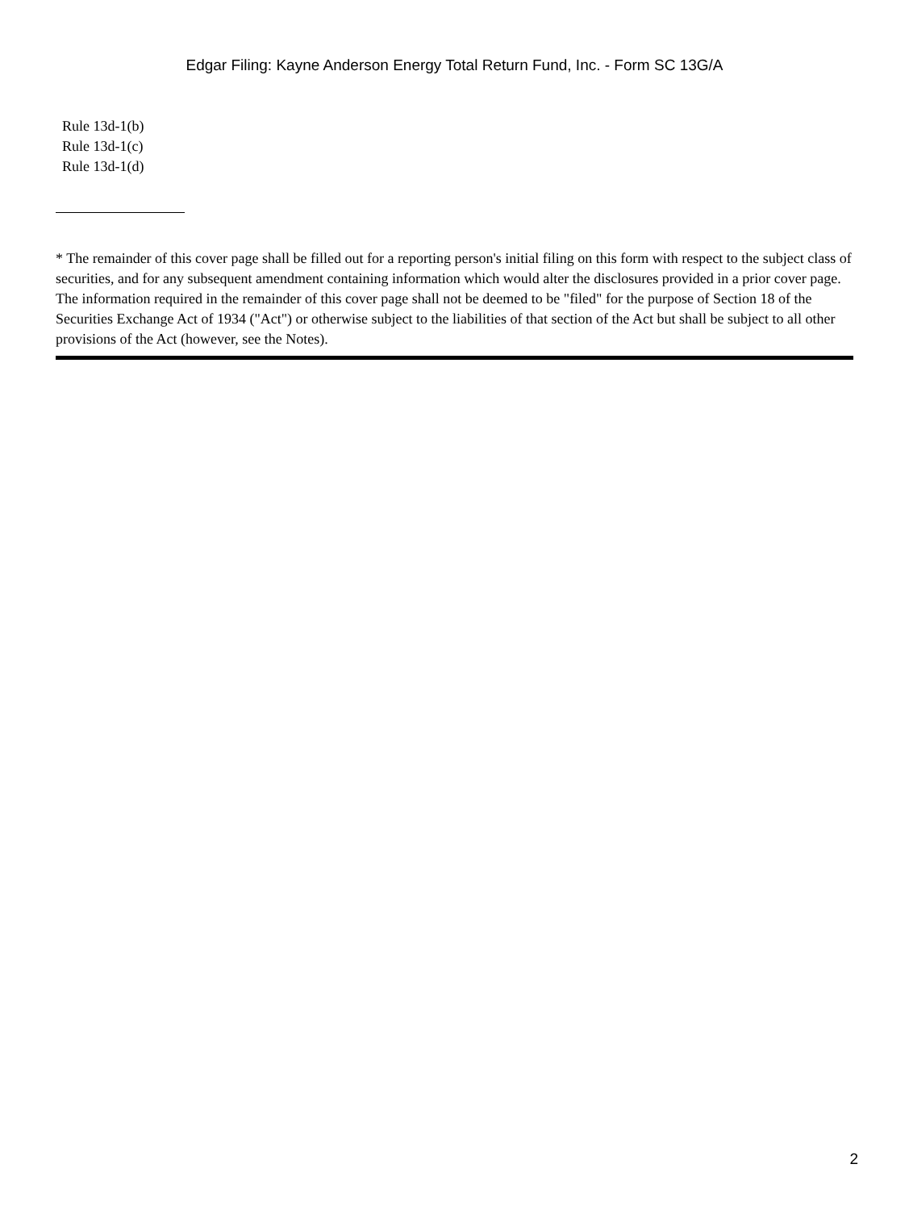Edgar Filing: Kayne Anderson Energy Total Return Fund, Inc. - Form SC 13G/A
Rule 13d-1(b)
Rule 13d-1(c)
Rule 13d-1(d)
* The remainder of this cover page shall be filled out for a reporting person's initial filing on this form with respect to the subject class of securities, and for any subsequent amendment containing information which would alter the disclosures provided in a prior cover page.
The information required in the remainder of this cover page shall not be deemed to be "filed" for the purpose of Section 18 of the Securities Exchange Act of 1934 ("Act") or otherwise subject to the liabilities of that section of the Act but shall be subject to all other provisions of the Act (however, see the Notes).
2